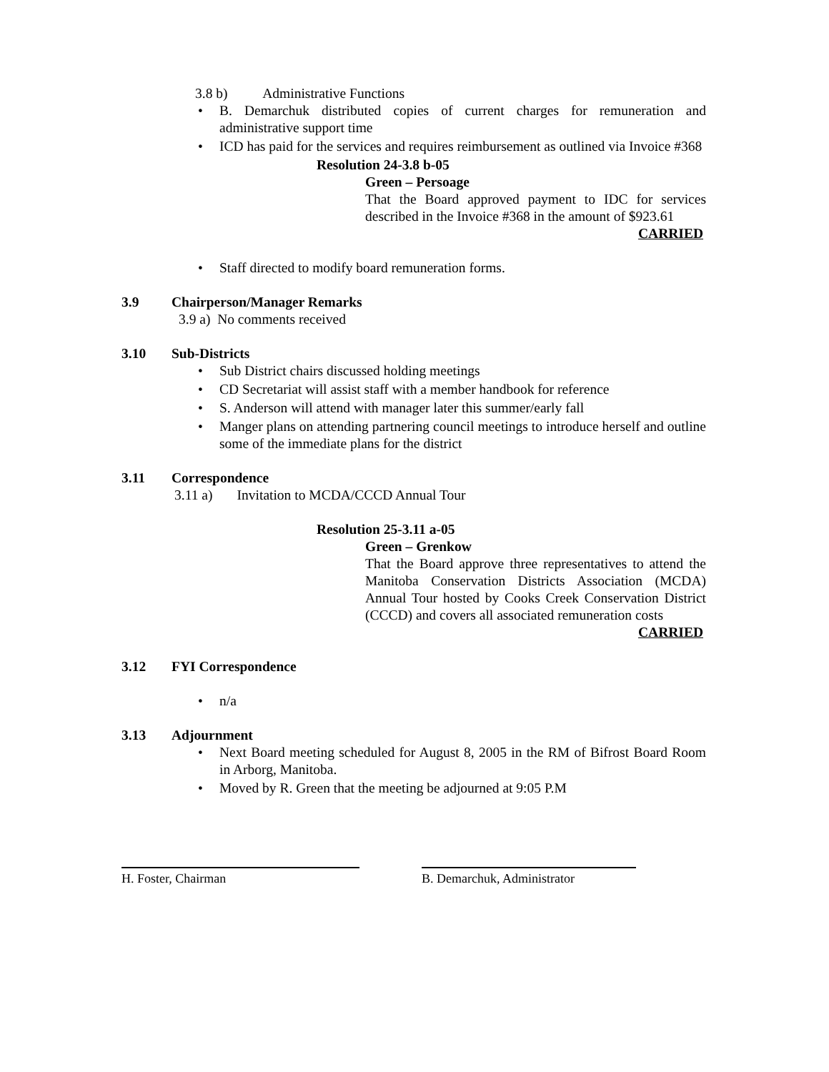3.8 b) Administrative Functions
B. Demarchuk distributed copies of current charges for remuneration and administrative support time
ICD has paid for the services and requires reimbursement as outlined via Invoice #368
Resolution 24-3.8 b-05
Green – Persoage
That the Board approved payment to IDC for services described in the Invoice #368 in the amount of $923.61
CARRIED
Staff directed to modify board remuneration forms.
3.9 Chairperson/Manager Remarks
3.9 a) No comments received
3.10 Sub-Districts
Sub District chairs discussed holding meetings
CD Secretariat will assist staff with a member handbook for reference
S. Anderson will attend with manager later this summer/early fall
Manger plans on attending partnering council meetings to introduce herself and outline some of the immediate plans for the district
3.11 Correspondence
3.11 a) Invitation to MCDA/CCCD Annual Tour
Resolution 25-3.11 a-05
Green – Grenkow
That the Board approve three representatives to attend the Manitoba Conservation Districts Association (MCDA) Annual Tour hosted by Cooks Creek Conservation District (CCCD) and covers all associated remuneration costs
CARRIED
3.12 FYI Correspondence
n/a
3.13 Adjournment
Next Board meeting scheduled for August 8, 2005 in the RM of Bifrost Board Room in Arborg, Manitoba.
Moved by R. Green that the meeting be adjourned at 9:05 P.M
H. Foster, Chairman B. Demarchuk, Administrator